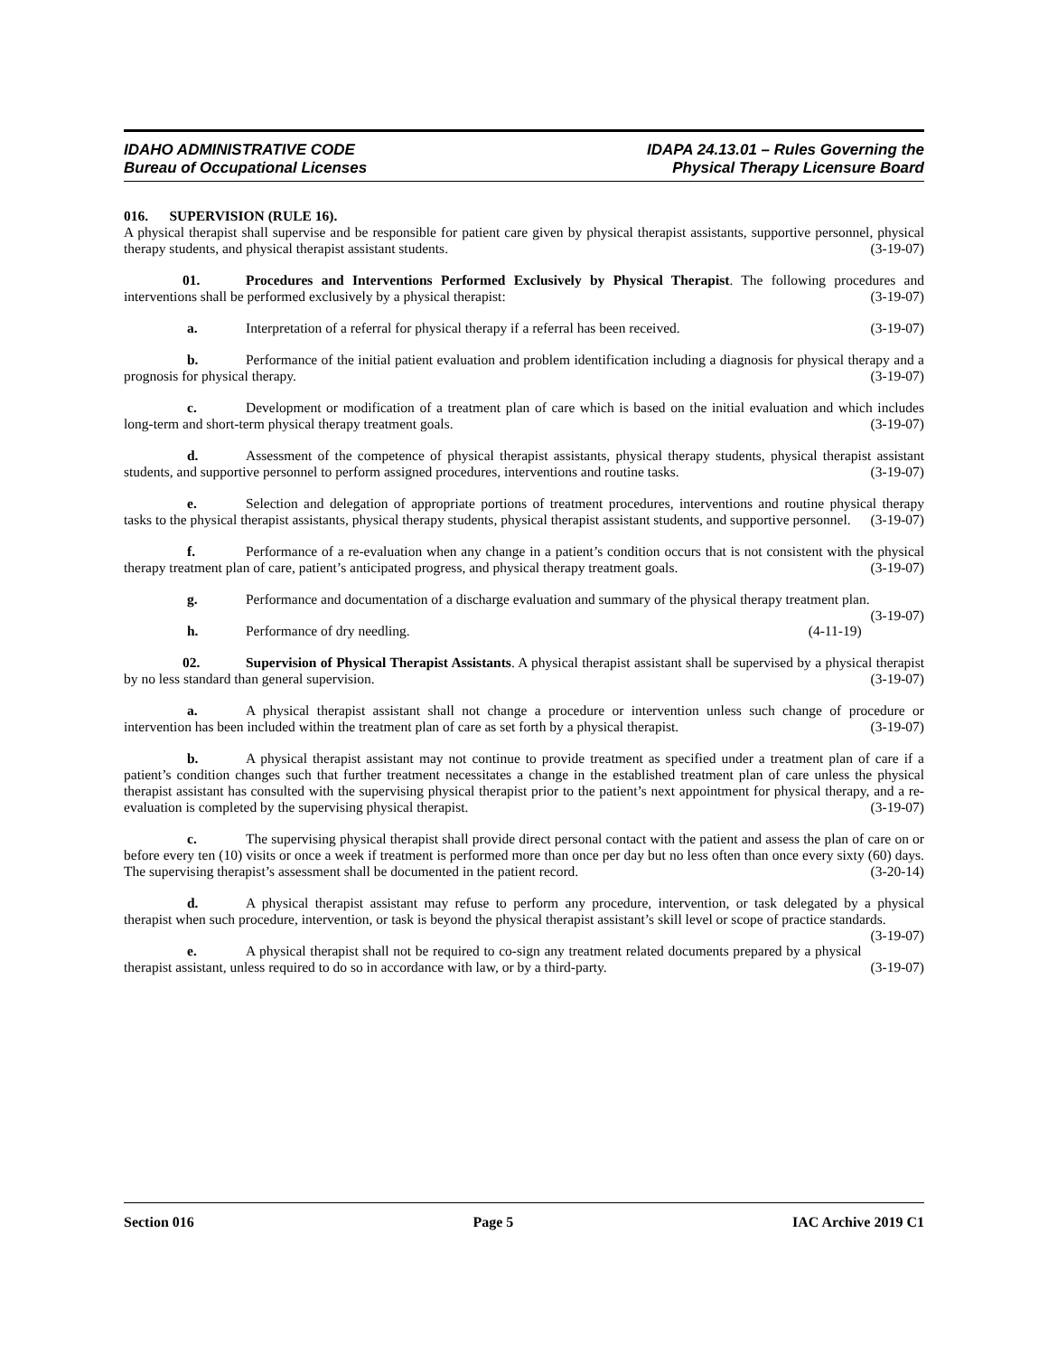IDAHO ADMINISTRATIVE CODE
Bureau of Occupational Licenses
IDAPA 24.13.01 – Rules Governing the
Physical Therapy Licensure Board
016. SUPERVISION (RULE 16).
A physical therapist shall supervise and be responsible for patient care given by physical therapist assistants, supportive personnel, physical therapy students, and physical therapist assistant students. (3-19-07)
01. Procedures and Interventions Performed Exclusively by Physical Therapist. The following procedures and interventions shall be performed exclusively by a physical therapist: (3-19-07)
a. Interpretation of a referral for physical therapy if a referral has been received. (3-19-07)
b. Performance of the initial patient evaluation and problem identification including a diagnosis for physical therapy and a prognosis for physical therapy. (3-19-07)
c. Development or modification of a treatment plan of care which is based on the initial evaluation and which includes long-term and short-term physical therapy treatment goals. (3-19-07)
d. Assessment of the competence of physical therapist assistants, physical therapy students, physical therapist assistant students, and supportive personnel to perform assigned procedures, interventions and routine tasks. (3-19-07)
e. Selection and delegation of appropriate portions of treatment procedures, interventions and routine physical therapy tasks to the physical therapist assistants, physical therapy students, physical therapist assistant students, and supportive personnel. (3-19-07)
f. Performance of a re-evaluation when any change in a patient’s condition occurs that is not consistent with the physical therapy treatment plan of care, patient’s anticipated progress, and physical therapy treatment goals. (3-19-07)
g. Performance and documentation of a discharge evaluation and summary of the physical therapy treatment plan. (3-19-07)
h. Performance of dry needling. (4-11-19)
02. Supervision of Physical Therapist Assistants. A physical therapist assistant shall be supervised by a physical therapist by no less standard than general supervision. (3-19-07)
a. A physical therapist assistant shall not change a procedure or intervention unless such change of procedure or intervention has been included within the treatment plan of care as set forth by a physical therapist. (3-19-07)
b. A physical therapist assistant may not continue to provide treatment as specified under a treatment plan of care if a patient’s condition changes such that further treatment necessitates a change in the established treatment plan of care unless the physical therapist assistant has consulted with the supervising physical therapist prior to the patient’s next appointment for physical therapy, and a re-evaluation is completed by the supervising physical therapist. (3-19-07)
c. The supervising physical therapist shall provide direct personal contact with the patient and assess the plan of care on or before every ten (10) visits or once a week if treatment is performed more than once per day but no less often than once every sixty (60) days. The supervising therapist’s assessment shall be documented in the patient record. (3-20-14)
d. A physical therapist assistant may refuse to perform any procedure, intervention, or task delegated by a physical therapist when such procedure, intervention, or task is beyond the physical therapist assistant’s skill level or scope of practice standards. (3-19-07)
e. A physical therapist shall not be required to co-sign any treatment related documents prepared by a physical therapist assistant, unless required to do so in accordance with law, or by a third-party. (3-19-07)
Section 016 Page 5 IAC Archive 2019 C1